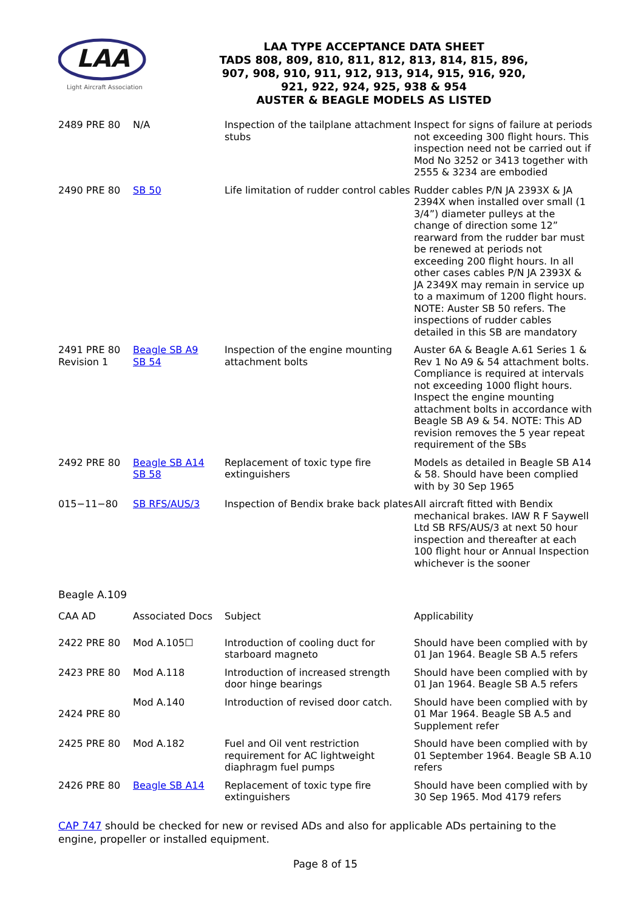LAA
Light Aircraft Association
LAA TYPE ACCEPTANCE DATA SHEET
TADS 808, 809, 810, 811, 812, 813, 814, 815, 896,
907, 908, 910, 911, 912, 913, 914, 915, 916, 920,
921, 922, 924, 925, 938 & 954
AUSTER & BEAGLE MODELS AS LISTED
| 2489 PRE 80 | N/A | Inspection of the tailplane attachment stubs | Inspect for signs of failure at periods not exceeding 300 flight hours. This inspection need not be carried out if Mod No 3252 or 3413 together with 2555 & 3234 are embodied |
| 2490 PRE 80 | SB 50 | Life limitation of rudder control cables | Rudder cables P/N JA 2393X & JA 2394X when installed over small (1 3/4”) diameter pulleys at the change of direction some 12” rearward from the rudder bar must be renewed at periods not exceeding 200 flight hours. In all other cases cables P/N JA 2393X & JA 2349X may remain in service up to a maximum of 1200 flight hours. NOTE: Auster SB 50 refers. The inspections of rudder cables detailed in this SB are mandatory |
| 2491 PRE 80 Revision 1 | Beagle SB A9 SB 54 | Inspection of the engine mounting attachment bolts | Auster 6A & Beagle A.61 Series 1 & Rev 1 No A9 & 54 attachment bolts. Compliance is required at intervals not exceeding 1000 flight hours. Inspect the engine mounting attachment bolts in accordance with Beagle SB A9 & 54. NOTE: This AD revision removes the 5 year repeat requirement of the SBs |
| 2492 PRE 80 | Beagle SB A14 SB 58 | Replacement of toxic type fire extinguishers | Models as detailed in Beagle SB A14 & 58. Should have been complied with by 30 Sep 1965 |
| 015−11−80 | SB RFS/AUS/3 | Inspection of Bendix brake back plates | All aircraft fitted with Bendix mechanical brakes. IAW R F Saywell Ltd SB RFS/AUS/3 at next 50 hour inspection and thereafter at each 100 flight hour or Annual Inspection whichever is the sooner |
Beagle A.109
| CAA AD | Associated Docs | Subject | Applicability |
| 2422 PRE 80 | Mod A.105☐ | Introduction of cooling duct for starboard magneto | Should have been complied with by 01 Jan 1964. Beagle SB A.5 refers |
| 2423 PRE 80 | Mod A.118 | Introduction of increased strength door hinge bearings | Should have been complied with by 01 Jan 1964. Beagle SB A.5 refers |
| 2424 PRE 80 | Mod A.140 | Introduction of revised door catch. | Should have been complied with by 01 Mar 1964. Beagle SB A.5 and Supplement refer |
| 2425 PRE 80 | Mod A.182 | Fuel and Oil vent restriction requirement for AC lightweight diaphragm fuel pumps | Should have been complied with by 01 September 1964. Beagle SB A.10 refers |
| 2426 PRE 80 | Beagle SB A14 | Replacement of toxic type fire extinguishers | Should have been complied with by 30 Sep 1965. Mod 4179 refers |
CAP 747 should be checked for new or revised ADs and also for applicable ADs pertaining to the engine, propeller or installed equipment.
Page 8 of 15